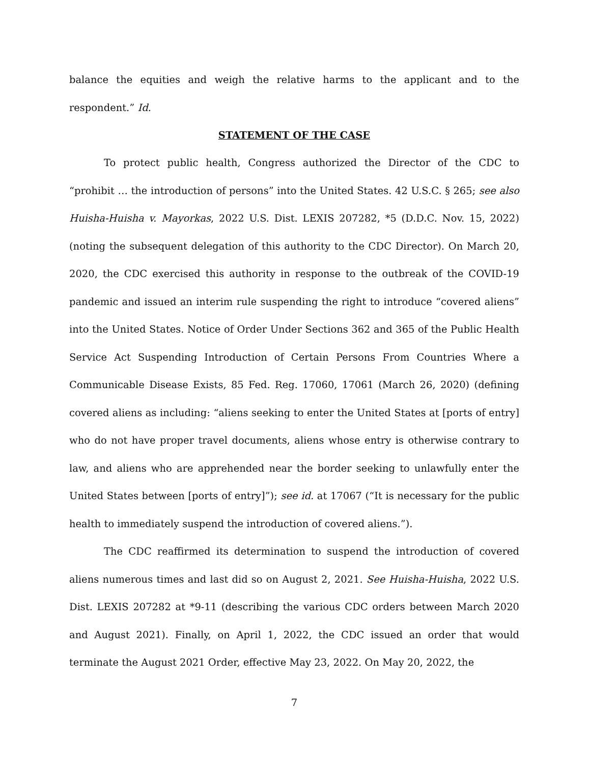balance the equities and weigh the relative harms to the applicant and to the respondent.” Id.
STATEMENT OF THE CASE
To protect public health, Congress authorized the Director of the CDC to “prohibit … the introduction of persons” into the United States. 42 U.S.C. § 265; see also Huisha-Huisha v. Mayorkas, 2022 U.S. Dist. LEXIS 207282, *5 (D.D.C. Nov. 15, 2022) (noting the subsequent delegation of this authority to the CDC Director). On March 20, 2020, the CDC exercised this authority in response to the outbreak of the COVID-19 pandemic and issued an interim rule suspending the right to introduce “covered aliens” into the United States. Notice of Order Under Sections 362 and 365 of the Public Health Service Act Suspending Introduction of Certain Persons From Countries Where a Communicable Disease Exists, 85 Fed. Reg. 17060, 17061 (March 26, 2020) (defining covered aliens as including: “aliens seeking to enter the United States at [ports of entry] who do not have proper travel documents, aliens whose entry is otherwise contrary to law, and aliens who are apprehended near the border seeking to unlawfully enter the United States between [ports of entry]”); see id. at 17067 (“It is necessary for the public health to immediately suspend the introduction of covered aliens.”).
The CDC reaffirmed its determination to suspend the introduction of covered aliens numerous times and last did so on August 2, 2021. See Huisha-Huisha, 2022 U.S. Dist. LEXIS 207282 at *9-11 (describing the various CDC orders between March 2020 and August 2021). Finally, on April 1, 2022, the CDC issued an order that would terminate the August 2021 Order, effective May 23, 2022. On May 20, 2022, the
7